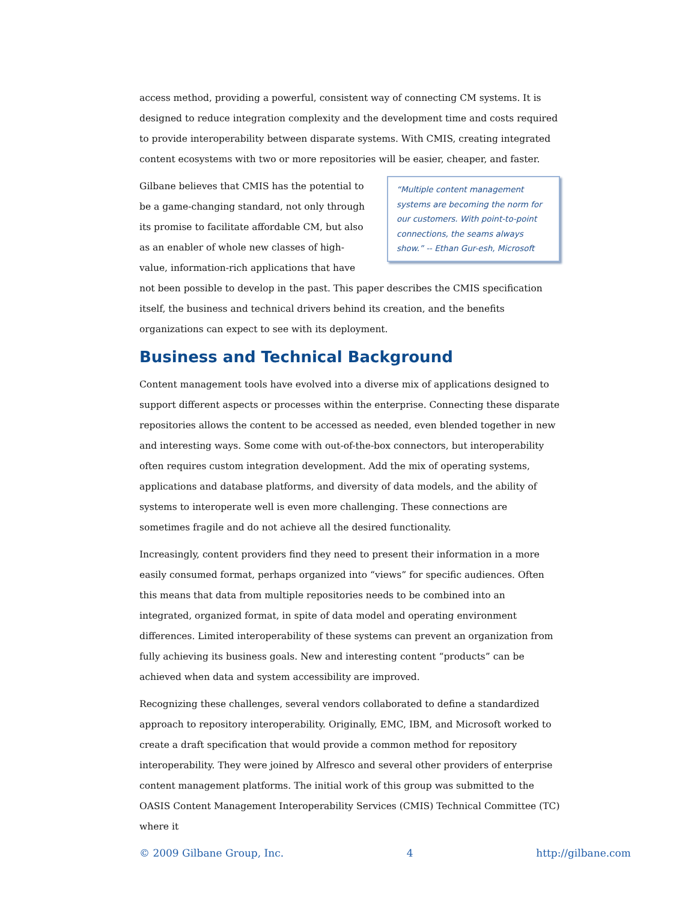access method, providing a powerful, consistent way of connecting CM systems. It is designed to reduce integration complexity and the development time and costs required to provide interoperability between disparate systems. With CMIS, creating integrated content ecosystems with two or more repositories will be easier, cheaper, and faster.
“Multiple content management systems are becoming the norm for our customers. With point-to-point connections, the seams always show.” -- Ethan Gur-esh, Microsoft
Gilbane believes that CMIS has the potential to be a game-changing standard, not only through its promise to facilitate affordable CM, but also as an enabler of whole new classes of high-value, information-rich applications that have not been possible to develop in the past. This paper describes the CMIS specification itself, the business and technical drivers behind its creation, and the benefits organizations can expect to see with its deployment.
Business and Technical Background
Content management tools have evolved into a diverse mix of applications designed to support different aspects or processes within the enterprise. Connecting these disparate repositories allows the content to be accessed as needed, even blended together in new and interesting ways. Some come with out-of-the-box connectors, but interoperability often requires custom integration development. Add the mix of operating systems, applications and database platforms, and diversity of data models, and the ability of systems to interoperate well is even more challenging. These connections are sometimes fragile and do not achieve all the desired functionality.
Increasingly, content providers find they need to present their information in a more easily consumed format, perhaps organized into “views” for specific audiences. Often this means that data from multiple repositories needs to be combined into an integrated, organized format, in spite of data model and operating environment differences. Limited interoperability of these systems can prevent an organization from fully achieving its business goals. New and interesting content “products” can be achieved when data and system accessibility are improved.
Recognizing these challenges, several vendors collaborated to define a standardized approach to repository interoperability. Originally, EMC, IBM, and Microsoft worked to create a draft specification that would provide a common method for repository interoperability. They were joined by Alfresco and several other providers of enterprise content management platforms. The initial work of this group was submitted to the OASIS Content Management Interoperability Services (CMIS) Technical Committee (TC) where it
© 2009 Gilbane Group, Inc. 4 http://gilbane.com